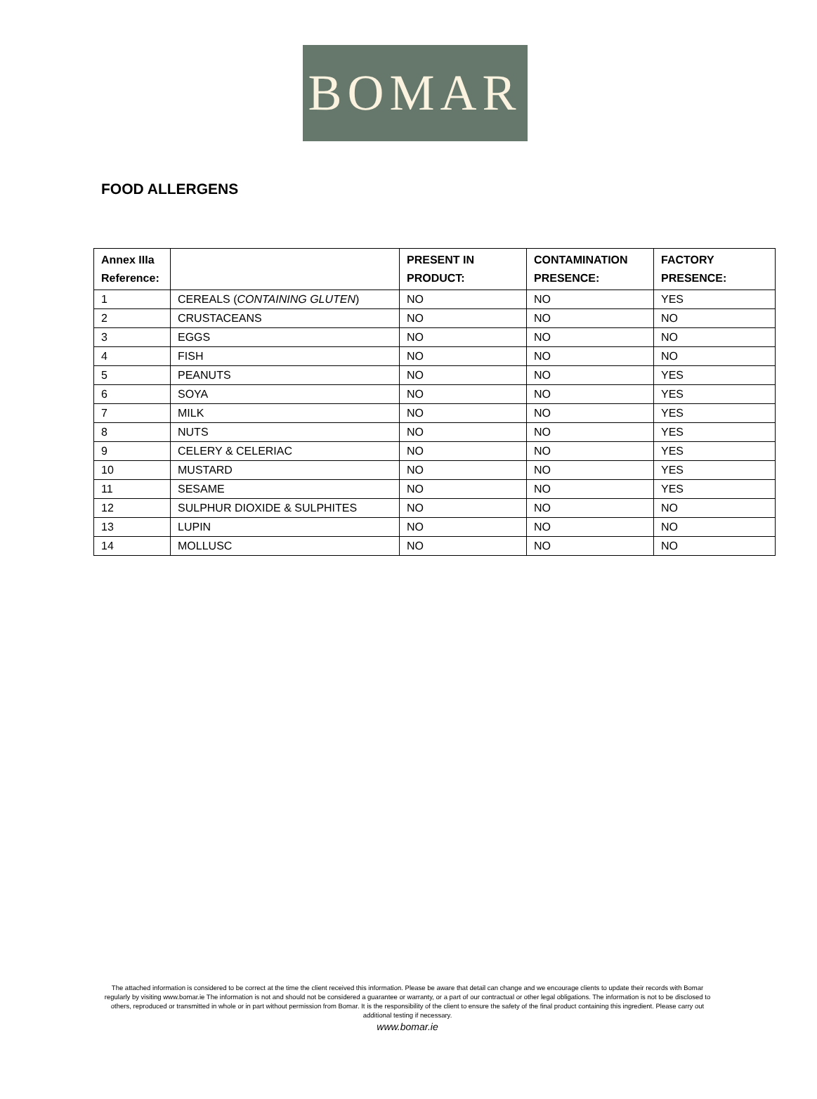BOMAR
FOOD ALLERGENS
| Annex IIIa Reference: | | PRESENT IN PRODUCT: | CONTAMINATION PRESENCE: | FACTORY PRESENCE: |
| --- | --- | --- | --- | --- |
| 1 | CEREALS ( CONTAINING GLUTEN ) | NO | NO | YES |
| 2 | CRUSTACEANS | NO | NO | NO |
| 3 | EGGS | NO | NO | NO |
| 4 | FISH | NO | NO | NO |
| 5 | PEANUTS | NO | NO | YES |
| 6 | SOYA | NO | NO | YES |
| 7 | MILK | NO | NO | YES |
| 8 | NUTS | NO | NO | YES |
| 9 | CELERY & CELERIAC | NO | NO | YES |
| 10 | MUSTARD | NO | NO | YES |
| 11 | SESAME | NO | NO | YES |
| 12 | SULPHUR DIOXIDE & SULPHITES | NO | NO | NO |
| 13 | LUPIN | NO | NO | NO |
| 14 | MOLLUSC | NO | NO | NO |
The attached information is considered to be correct at the time the client received this information. Please be aware that detail can change and we encourage clients to update their records with Bomar regularly by visiting www.bomar.ie The information is not and should not be considered a guarantee or warranty, or a part of our contractual or other legal obligations. The information is not to be disclosed to others, reproduced or transmitted in whole or in part without permission from Bomar. It is the responsibility of the client to ensure the safety of the final product containing this ingredient. Please carry out additional testing if necessary.
www.bomar.ie